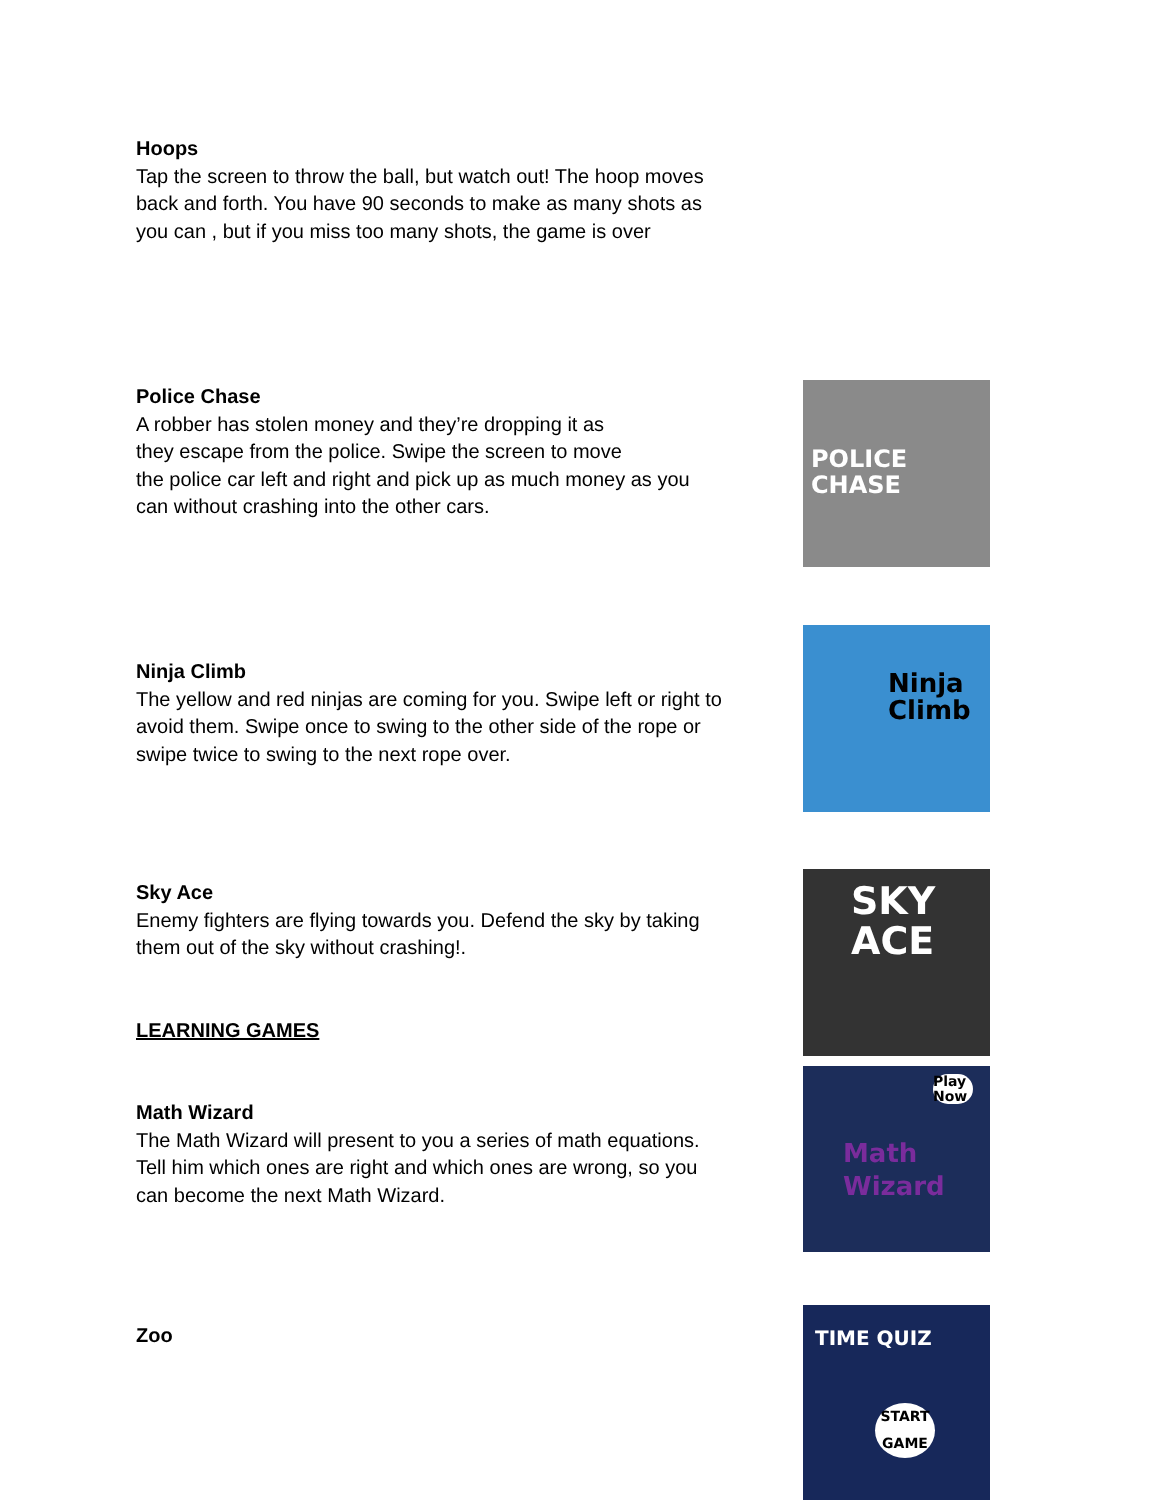Hoops
Tap the screen to throw the ball, but watch out! The hoop moves back and forth. You have 90 seconds to make as many shots as you can , but if you miss too many shots, the game is over
Police Chase
A robber has stolen money and they’re dropping it as
they escape from the police. Swipe the screen to move
the police car left and right and pick up as much money as you can without crashing into the other cars.
POLICE
CHASE
Ninja Climb
The yellow and red ninjas are coming for you. Swipe left or right to avoid them. Swipe once to swing to the other side of the rope or swipe twice to swing to the next rope over.
Ninja
Climb
Sky Ace
Enemy fighters are flying towards you. Defend the sky by taking them out of the sky without crashing!.
SKY
ACE
LEARNING GAMES
Math Wizard
The Math Wizard will present to you a series of math equations. Tell him which ones are right and which ones are wrong, so you can become the next Math Wizard.
Play Now
Math
Wizard
Zoo
TIME QUIZ
START GAME